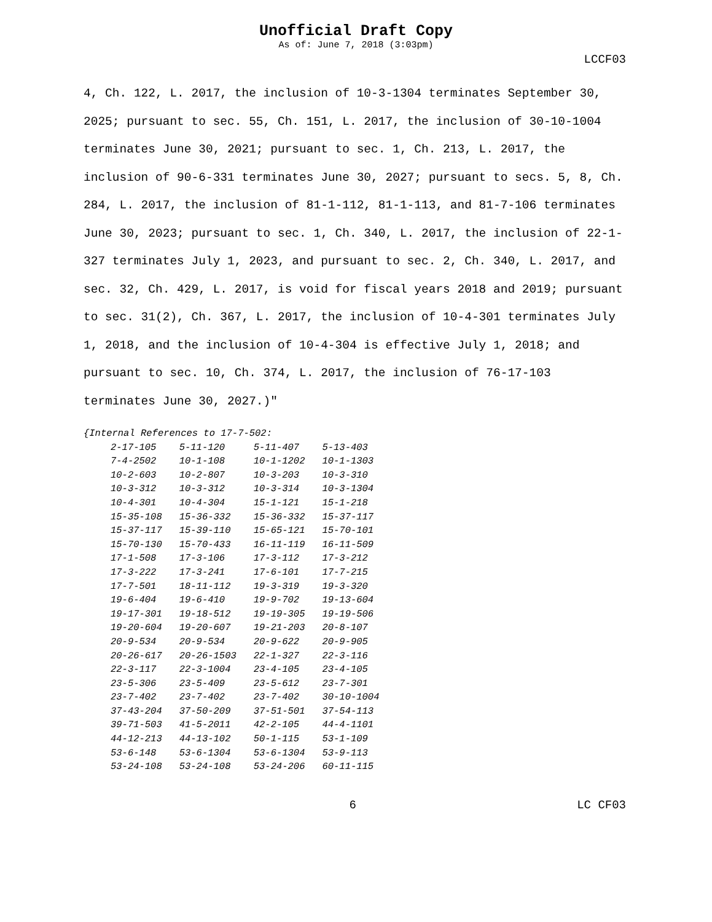Unofficial Draft Copy
As of: June 7, 2018 (3:03pm)
LCCF03
4, Ch. 122, L. 2017, the inclusion of 10-3-1304 terminates September 30, 2025; pursuant to sec. 55, Ch. 151, L. 2017, the inclusion of 30-10-1004 terminates June 30, 2021; pursuant to sec. 1, Ch. 213, L. 2017, the inclusion of 90-6-331 terminates June 30, 2027; pursuant to secs. 5, 8, Ch. 284, L. 2017, the inclusion of 81-1-112, 81-1-113, and 81-7-106 terminates June 30, 2023; pursuant to sec. 1, Ch. 340, L. 2017, the inclusion of 22-1-327 terminates July 1, 2023, and pursuant to sec. 2, Ch. 340, L. 2017, and sec. 32, Ch. 429, L. 2017, is void for fiscal years 2018 and 2019; pursuant to sec. 31(2), Ch. 367, L. 2017, the inclusion of 10-4-301 terminates July 1, 2018, and the inclusion of 10-4-304 is effective July 1, 2018; and pursuant to sec. 10, Ch. 374, L. 2017, the inclusion of 76-17-103 terminates June 30, 2027.)"
{Internal References to 17-7-502:
| 2-17-105 | 5-11-120 | 5-11-407 | 5-13-403 |
| 7-4-2502 | 10-1-108 | 10-1-1202 | 10-1-1303 |
| 10-2-603 | 10-2-807 | 10-3-203 | 10-3-310 |
| 10-3-312 | 10-3-312 | 10-3-314 | 10-3-1304 |
| 10-4-301 | 10-4-304 | 15-1-121 | 15-1-218 |
| 15-35-108 | 15-36-332 | 15-36-332 | 15-37-117 |
| 15-37-117 | 15-39-110 | 15-65-121 | 15-70-101 |
| 15-70-130 | 15-70-433 | 16-11-119 | 16-11-509 |
| 17-1-508 | 17-3-106 | 17-3-112 | 17-3-212 |
| 17-3-222 | 17-3-241 | 17-6-101 | 17-7-215 |
| 17-7-501 | 18-11-112 | 19-3-319 | 19-3-320 |
| 19-6-404 | 19-6-410 | 19-9-702 | 19-13-604 |
| 19-17-301 | 19-18-512 | 19-19-305 | 19-19-506 |
| 19-20-604 | 19-20-607 | 19-21-203 | 20-8-107 |
| 20-9-534 | 20-9-534 | 20-9-622 | 20-9-905 |
| 20-26-617 | 20-26-1503 | 22-1-327 | 22-3-116 |
| 22-3-117 | 22-3-1004 | 23-4-105 | 23-4-105 |
| 23-5-306 | 23-5-409 | 23-5-612 | 23-7-301 |
| 23-7-402 | 23-7-402 | 23-7-402 | 30-10-1004 |
| 37-43-204 | 37-50-209 | 37-51-501 | 37-54-113 |
| 39-71-503 | 41-5-2011 | 42-2-105 | 44-4-1101 |
| 44-12-213 | 44-13-102 | 50-1-115 | 53-1-109 |
| 53-6-148 | 53-6-1304 | 53-6-1304 | 53-9-113 |
| 53-24-108 | 53-24-108 | 53-24-206 | 60-11-115 |
6 LC CF03